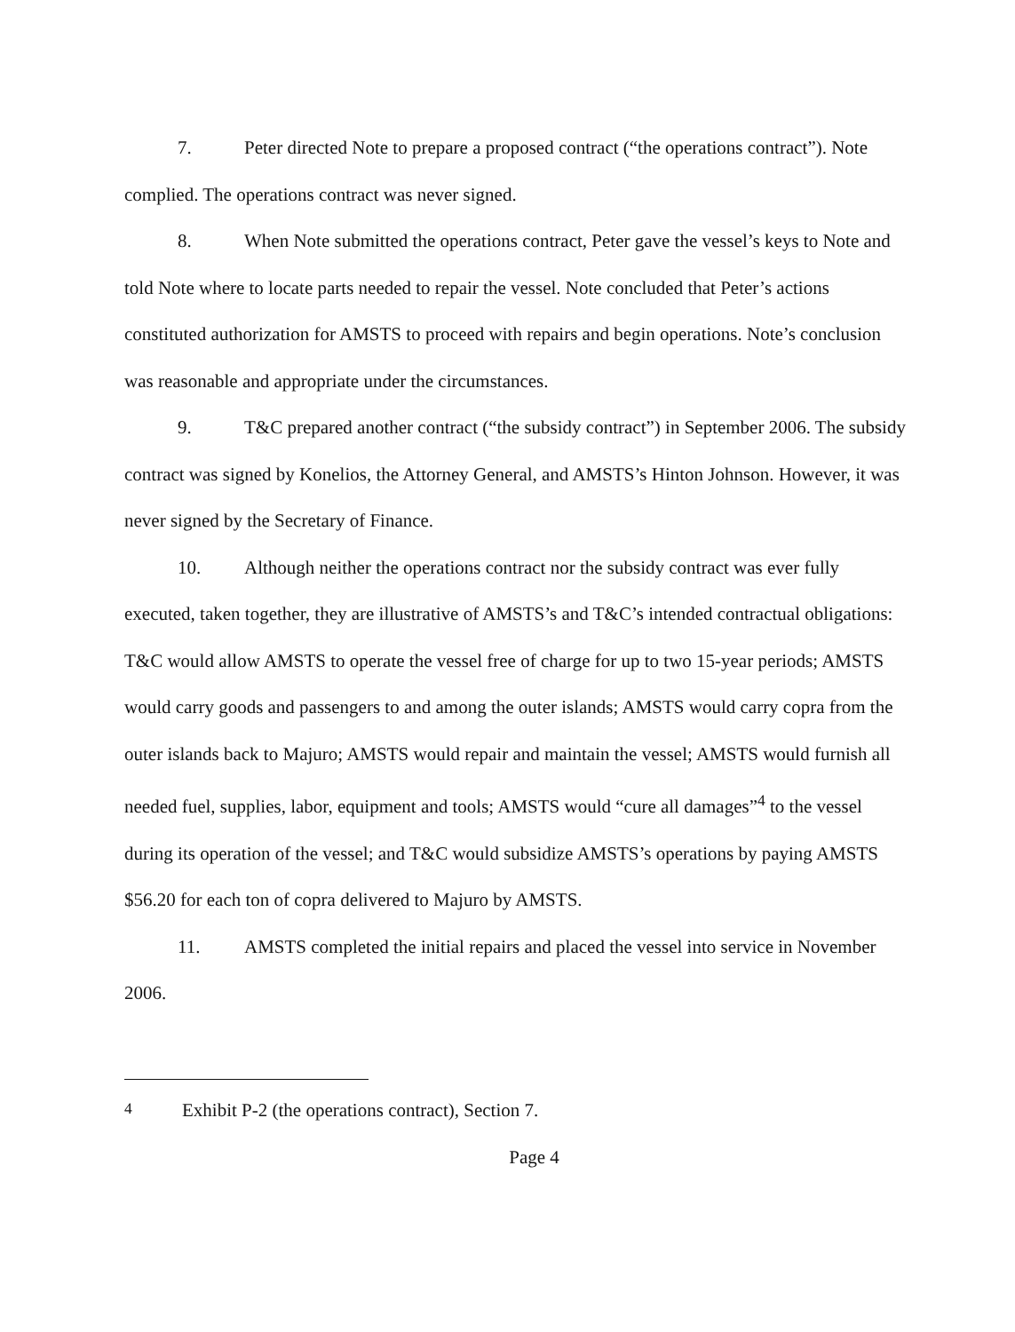7. Peter directed Note to prepare a proposed contract (“the operations contract”). Note complied. The operations contract was never signed.
8. When Note submitted the operations contract, Peter gave the vessel’s keys to Note and told Note where to locate parts needed to repair the vessel. Note concluded that Peter’s actions constituted authorization for AMSTS to proceed with repairs and begin operations. Note’s conclusion was reasonable and appropriate under the circumstances.
9. T&C prepared another contract (“the subsidy contract”) in September 2006. The subsidy contract was signed by Konelios, the Attorney General, and AMSTS’s Hinton Johnson. However, it was never signed by the Secretary of Finance.
10. Although neither the operations contract nor the subsidy contract was ever fully executed, taken together, they are illustrative of AMSTS’s and T&C’s intended contractual obligations: T&C would allow AMSTS to operate the vessel free of charge for up to two 15-year periods; AMSTS would carry goods and passengers to and among the outer islands; AMSTS would carry copra from the outer islands back to Majuro; AMSTS would repair and maintain the vessel; AMSTS would furnish all needed fuel, supplies, labor, equipment and tools; AMSTS would “cure all damages”<sup>4</sup> to the vessel during its operation of the vessel; and T&C would subsidize AMSTS’s operations by paying AMSTS $56.20 for each ton of copra delivered to Majuro by AMSTS.
11. AMSTS completed the initial repairs and placed the vessel into service in November 2006.
<sup>4</sup> Exhibit P-2 (the operations contract), Section 7.
Page 4